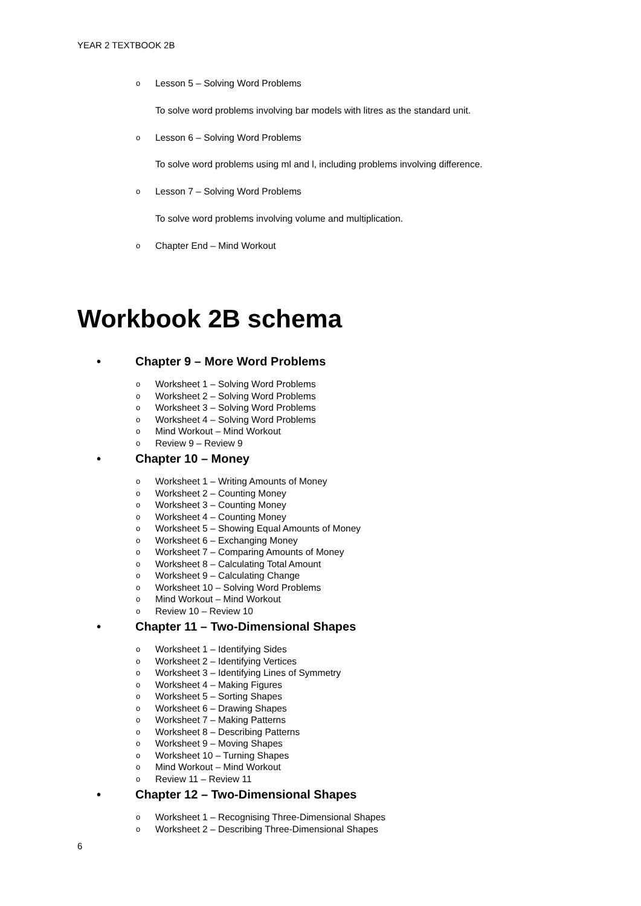YEAR 2 TEXTBOOK 2B
o Lesson 5 – Solving Word Problems
To solve word problems involving bar models with litres as the standard unit.
o Lesson 6 – Solving Word Problems
To solve word problems using ml and l, including problems involving difference.
o Lesson 7 – Solving Word Problems
To solve word problems involving volume and multiplication.
o Chapter End – Mind Workout
Workbook 2B schema
• Chapter 9 – More Word Problems
o Worksheet 1 – Solving Word Problems
o Worksheet 2 – Solving Word Problems
o Worksheet 3 – Solving Word Problems
o Worksheet 4 – Solving Word Problems
o Mind Workout – Mind Workout
o Review 9 – Review 9
• Chapter 10 – Money
o Worksheet 1 – Writing Amounts of Money
o Worksheet 2 – Counting Money
o Worksheet 3 – Counting Money
o Worksheet 4 – Counting Money
o Worksheet 5 – Showing Equal Amounts of Money
o Worksheet 6 – Exchanging Money
o Worksheet 7 – Comparing Amounts of Money
o Worksheet 8 – Calculating Total Amount
o Worksheet 9 – Calculating Change
o Worksheet 10 – Solving Word Problems
o Mind Workout – Mind Workout
o Review 10 – Review 10
• Chapter 11 – Two-Dimensional Shapes
o Worksheet 1 – Identifying Sides
o Worksheet 2 – Identifying Vertices
o Worksheet 3 – Identifying Lines of Symmetry
o Worksheet 4 – Making Figures
o Worksheet 5 – Sorting Shapes
o Worksheet 6 – Drawing Shapes
o Worksheet 7 – Making Patterns
o Worksheet 8 – Describing Patterns
o Worksheet 9 – Moving Shapes
o Worksheet 10 – Turning Shapes
o Mind Workout – Mind Workout
o Review 11 – Review 11
• Chapter 12 – Two-Dimensional Shapes
o Worksheet 1 – Recognising Three-Dimensional Shapes
o Worksheet 2 – Describing Three-Dimensional Shapes
6